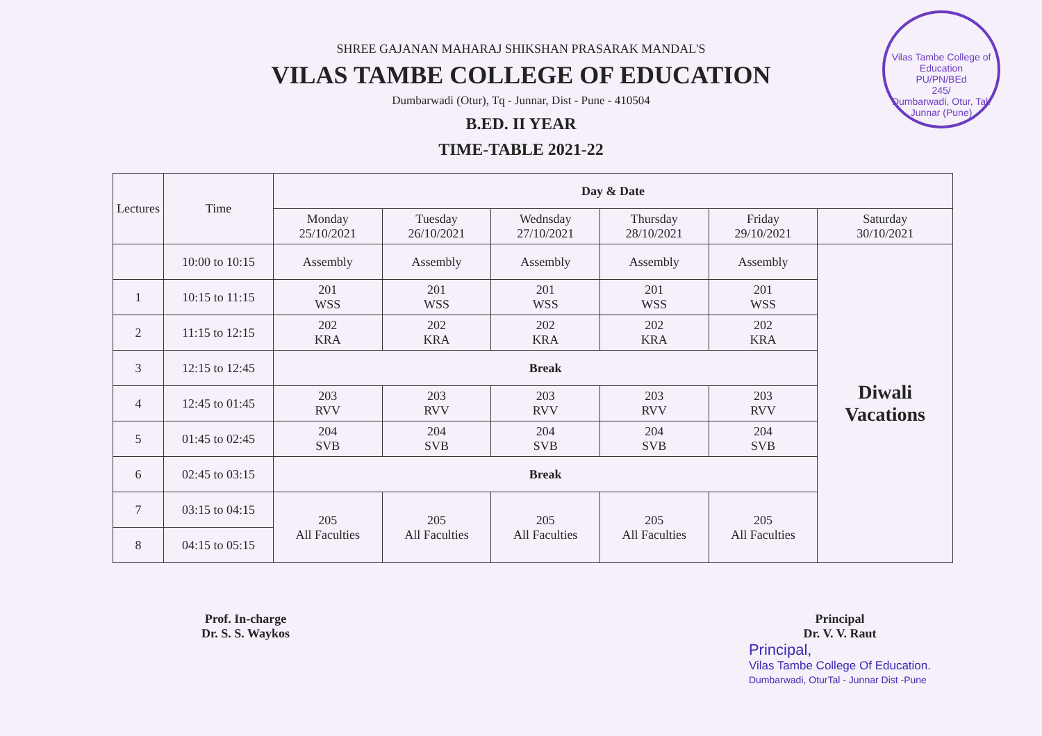Vilas Tambe College of Education
PU/PN/BEd
245/
Dumbarwadi, Otur, Tal. Junnar (Pune)
SHREE GAJANAN MAHARAJ SHIKSHAN PRASARAK MANDAL'S
VILAS TAMBE COLLEGE OF EDUCATION
Dumbarwadi (Otur), Tq - Junnar, Dist - Pune - 410504
B.ED. II YEAR
TIME-TABLE 2021-22
| Lectures | Time | Day & Date | | | | | |
| --- | --- | --- | --- | --- | --- | --- | --- |
| | | Monday 25/10/2021 | Tuesday 26/10/2021 | Wednsday 27/10/2021 | Thursday 28/10/2021 | Friday 29/10/2021 | Saturday 30/10/2021 |
| | 10:00 to 10:15 | Assembly | Assembly | Assembly | Assembly | Assembly | Diwali Vacations |
| 1 | 10:15 to 11:15 | 201 WSS | 201 WSS | 201 WSS | 201 WSS | 201 WSS | |
| 2 | 11:15 to 12:15 | 202 KRA | 202 KRA | 202 KRA | 202 KRA | 202 KRA | |
| 3 | 12:15 to 12:45 | Break | | | | | |
| 4 | 12:45 to 01:45 | 203 RVV | 203 RVV | 203 RVV | 203 RVV | 203 RVV | |
| 5 | 01:45 to 02:45 | 204 SVB | 204 SVB | 204 SVB | 204 SVB | 204 SVB | |
| 6 | 02:45 to 03:15 | Break | | | | | |
| 7 | 03:15 to 04:15 | 205 All Faculties | 205 All Faculties | 205 All Faculties | 205 All Faculties | 205 All Faculties | |
| 8 | 04:15 to 05:15 | | | | | | |
Prof. In-charge
Dr. S. S. Waykos
Principal
Dr. V. V. Raut
Principal,
Vilas Tambe College Of Education.
Dumbarwadi, OturTal - Junnar Dist -Pune